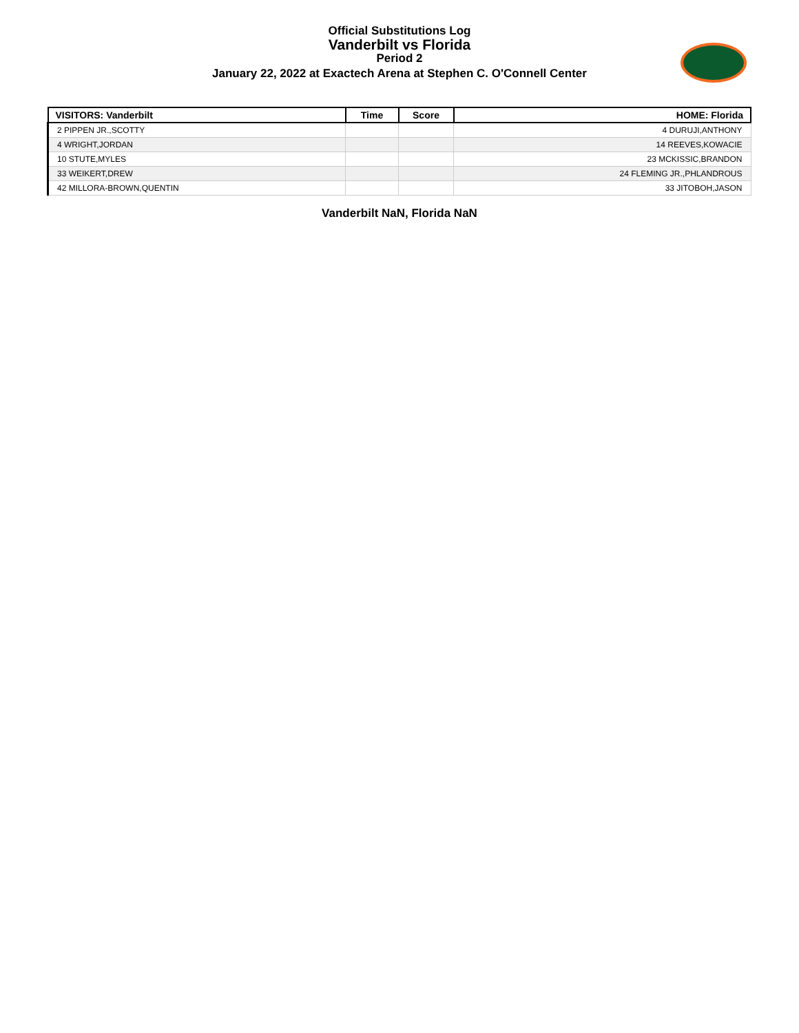Official Substitutions Log
Vanderbilt vs Florida
Period 2
January 22, 2022 at Exactech Arena at Stephen C. O'Connell Center
| VISITORS: Vanderbilt | Time | Score | HOME: Florida |
| --- | --- | --- | --- |
| 2 PIPPEN JR.,SCOTTY | | | 4 DURUJI,ANTHONY |
| 4 WRIGHT,JORDAN | | | 14 REEVES,KOWACIE |
| 10 STUTE,MYLES | | | 23 MCKISSIC,BRANDON |
| 33 WEIKERT,DREW | | | 24 FLEMING JR.,PHLANDROUS |
| 42 MILLORA-BROWN,QUENTIN | | | 33 JITOBOH,JASON |
Vanderbilt NaN, Florida NaN